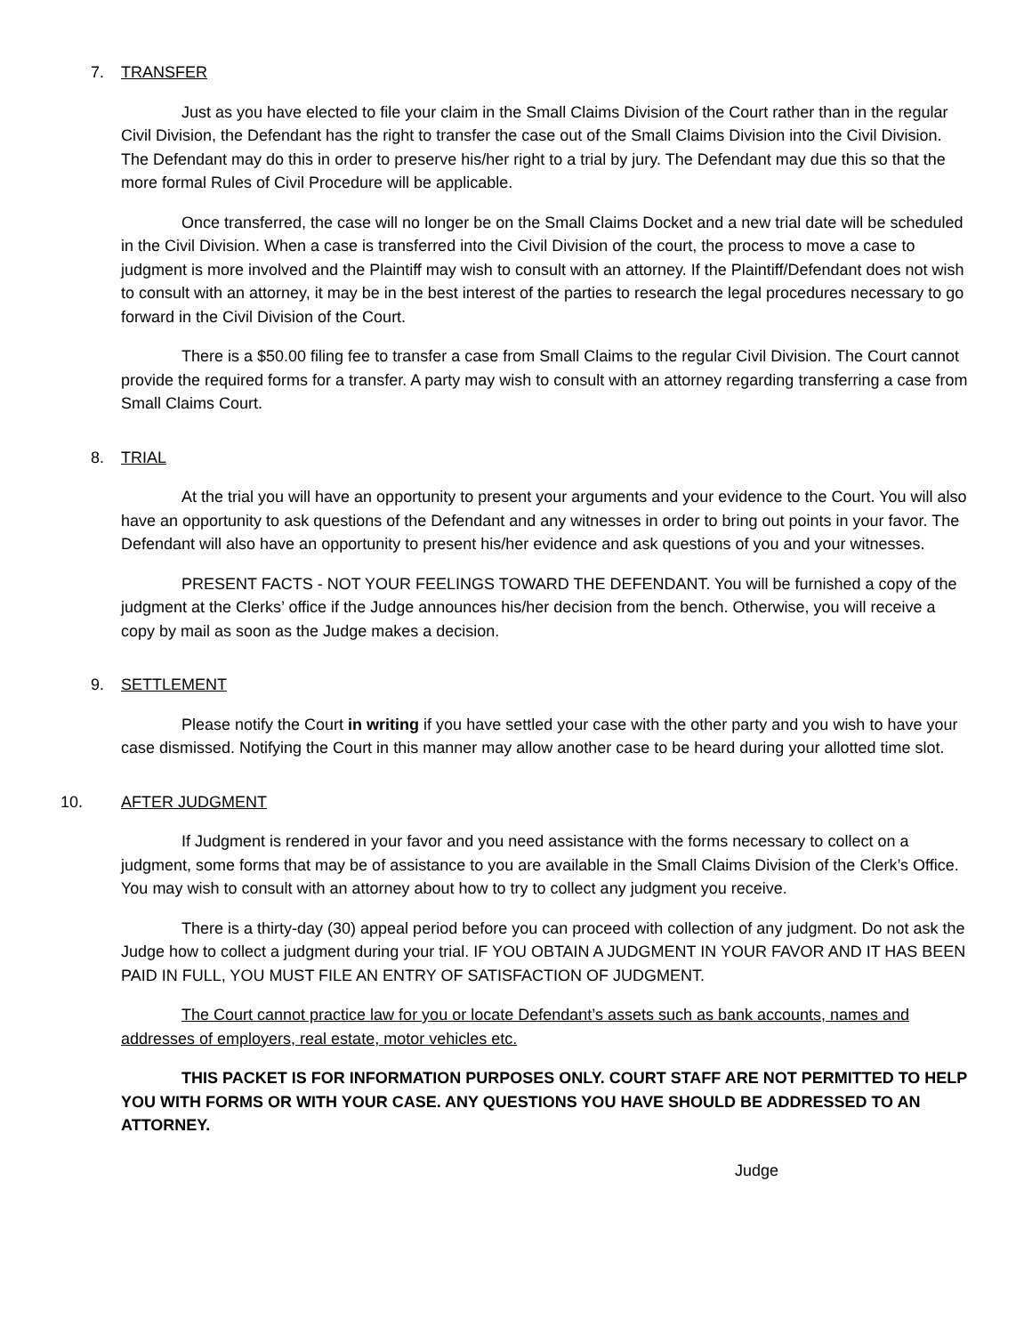7. TRANSFER
Just as you have elected to file your claim in the Small Claims Division of the Court rather than in the regular Civil Division, the Defendant has the right to transfer the case out of the Small Claims Division into the Civil Division. The Defendant may do this in order to preserve his/her right to a trial by jury. The Defendant may due this so that the more formal Rules of Civil Procedure will be applicable.
Once transferred, the case will no longer be on the Small Claims Docket and a new trial date will be scheduled in the Civil Division. When a case is transferred into the Civil Division of the court, the process to move a case to judgment is more involved and the Plaintiff may wish to consult with an attorney. If the Plaintiff/Defendant does not wish to consult with an attorney, it may be in the best interest of the parties to research the legal procedures necessary to go forward in the Civil Division of the Court.
There is a $50.00 filing fee to transfer a case from Small Claims to the regular Civil Division. The Court cannot provide the required forms for a transfer. A party may wish to consult with an attorney regarding transferring a case from Small Claims Court.
8. TRIAL
At the trial you will have an opportunity to present your arguments and your evidence to the Court. You will also have an opportunity to ask questions of the Defendant and any witnesses in order to bring out points in your favor. The Defendant will also have an opportunity to present his/her evidence and ask questions of you and your witnesses.
PRESENT FACTS - NOT YOUR FEELINGS TOWARD THE DEFENDANT. You will be furnished a copy of the judgment at the Clerks’ office if the Judge announces his/her decision from the bench. Otherwise, you will receive a copy by mail as soon as the Judge makes a decision.
9. SETTLEMENT
Please notify the Court in writing if you have settled your case with the other party and you wish to have your case dismissed. Notifying the Court in this manner may allow another case to be heard during your allotted time slot.
10. AFTER JUDGMENT
If Judgment is rendered in your favor and you need assistance with the forms necessary to collect on a judgment, some forms that may be of assistance to you are available in the Small Claims Division of the Clerk’s Office. You may wish to consult with an attorney about how to try to collect any judgment you receive.
There is a thirty-day (30) appeal period before you can proceed with collection of any judgment. Do not ask the Judge how to collect a judgment during your trial. IF YOU OBTAIN A JUDGMENT IN YOUR FAVOR AND IT HAS BEEN PAID IN FULL, YOU MUST FILE AN ENTRY OF SATISFACTION OF JUDGMENT.
The Court cannot practice law for you or locate Defendant’s assets such as bank accounts, names and addresses of employers, real estate, motor vehicles etc.
THIS PACKET IS FOR INFORMATION PURPOSES ONLY. COURT STAFF ARE NOT PERMITTED TO HELP YOU WITH FORMS OR WITH YOUR CASE. ANY QUESTIONS YOU HAVE SHOULD BE ADDRESSED TO AN ATTORNEY.
Judge